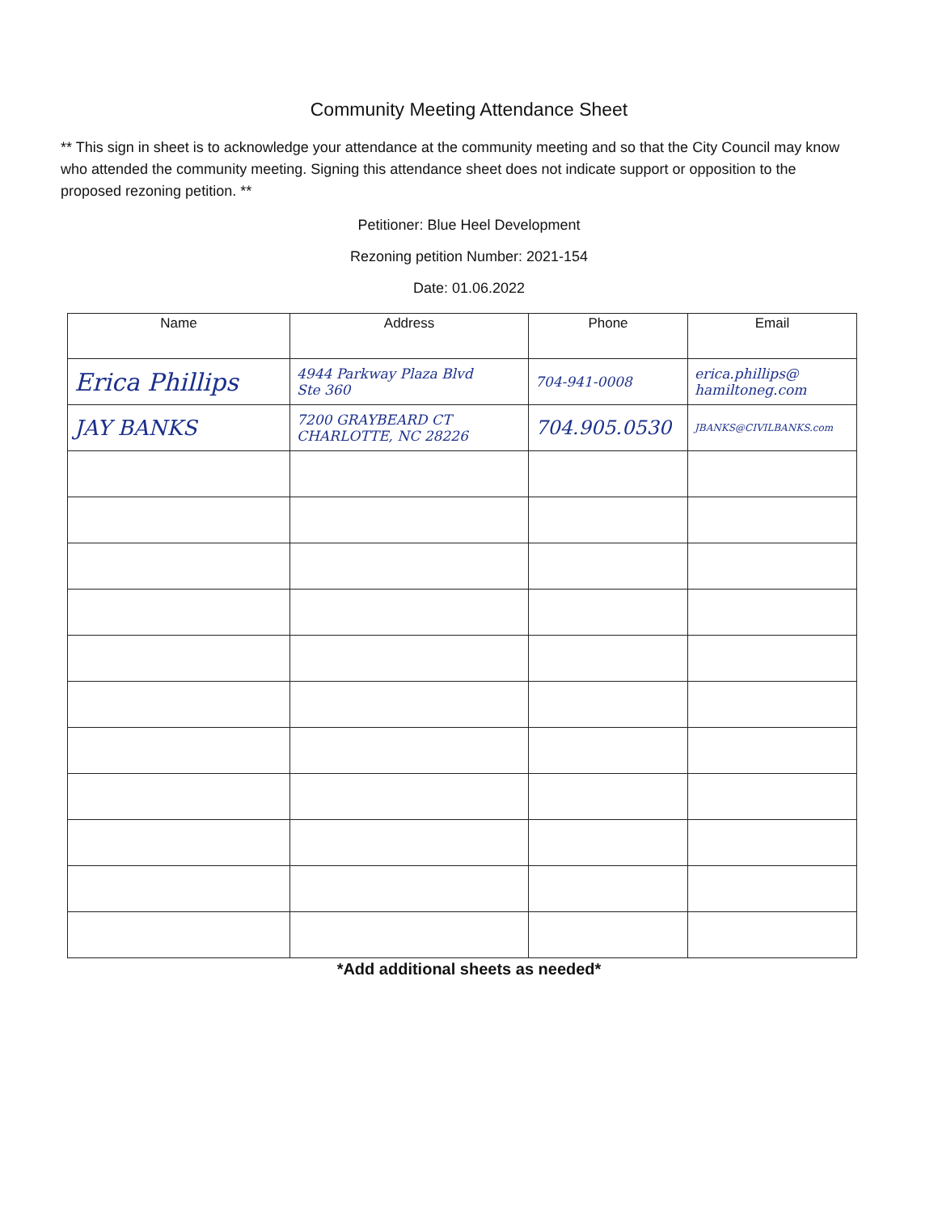Community Meeting Attendance Sheet
** This sign in sheet is to acknowledge your attendance at the community meeting and so that the City Council may know who attended the community meeting. Signing this attendance sheet does not indicate support or opposition to the proposed rezoning petition. **
Petitioner: Blue Heel Development
Rezoning petition Number: 2021-154
Date: 01.06.2022
| Name | Address | Phone | Email |
| --- | --- | --- | --- |
| Erica Phillips | 4944 Parkway Plaza Blvd Ste 360 | 704-941-0008 | erica.phillips@ hamiltoneg.com |
| JAY BANKS | 7200 GRAYBEARD CT CHARLOTTE, NC 28226 | 704.905.0530 | JBANKS@CIVILBANKS.com |
*Add additional sheets as needed*